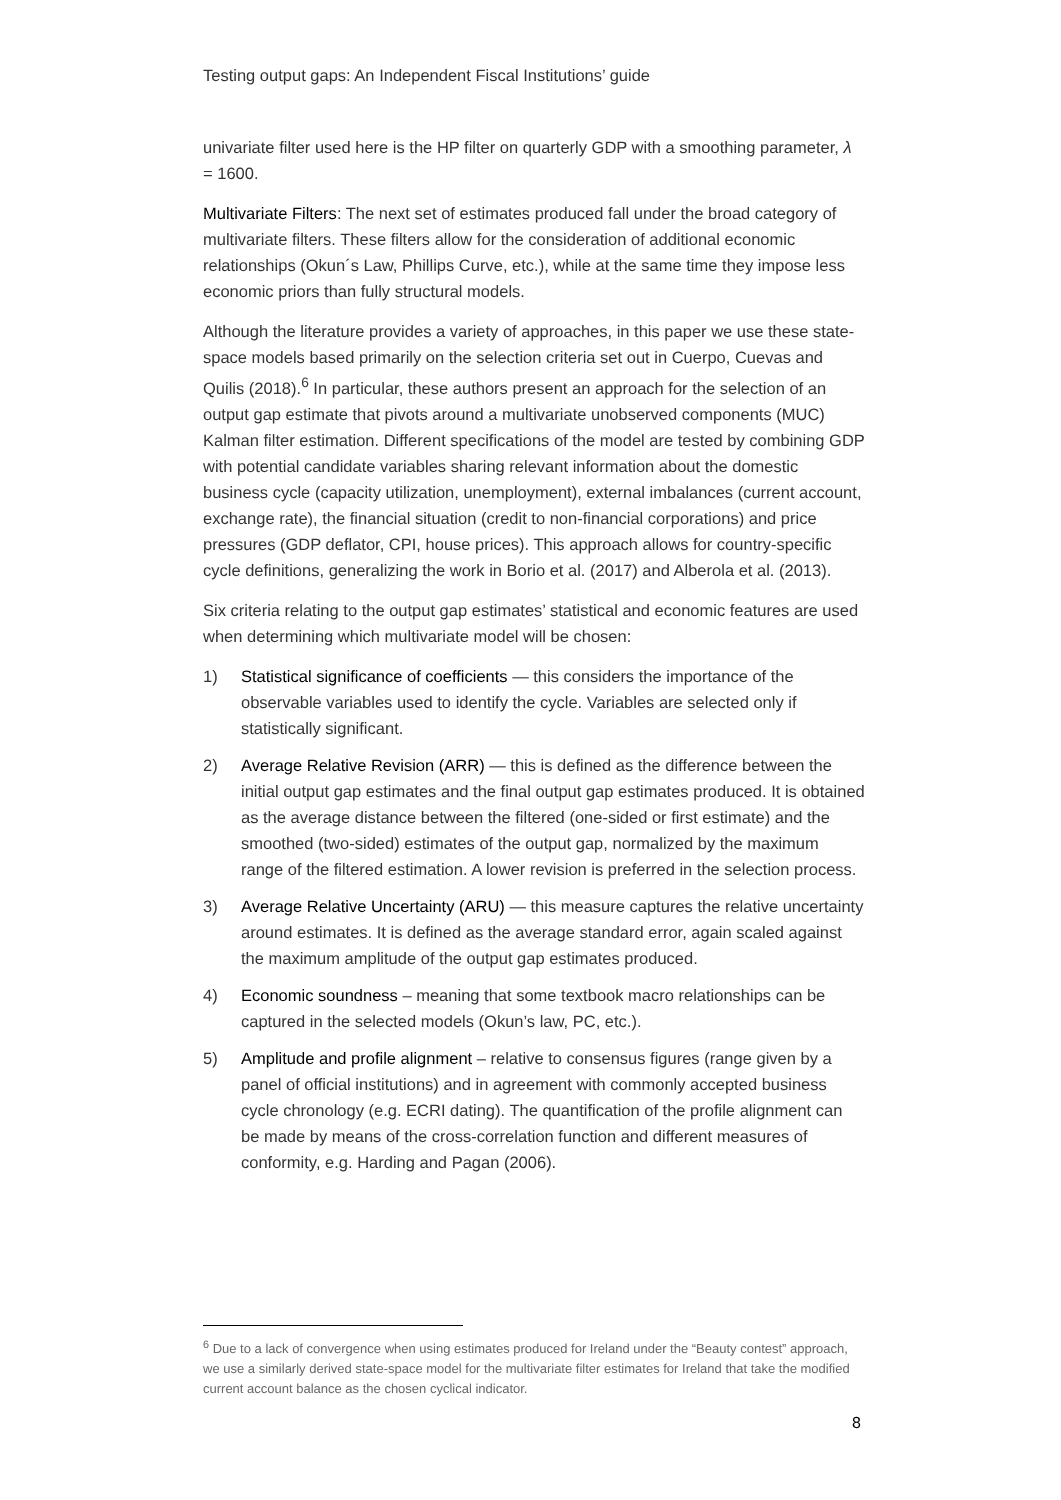Testing output gaps: An Independent Fiscal Institutions’ guide
univariate filter used here is the HP filter on quarterly GDP with a smoothing parameter, λ = 1600.
Multivariate Filters: The next set of estimates produced fall under the broad category of multivariate filters. These filters allow for the consideration of additional economic relationships (Okun´s Law, Phillips Curve, etc.), while at the same time they impose less economic priors than fully structural models.
Although the literature provides a variety of approaches, in this paper we use these state-space models based primarily on the selection criteria set out in Cuerpo, Cuevas and Quilis (2018).<sup>6</sup> In particular, these authors present an approach for the selection of an output gap estimate that pivots around a multivariate unobserved components (MUC) Kalman filter estimation. Different specifications of the model are tested by combining GDP with potential candidate variables sharing relevant information about the domestic business cycle (capacity utilization, unemployment), external imbalances (current account, exchange rate), the financial situation (credit to non-financial corporations) and price pressures (GDP deflator, CPI, house prices). This approach allows for country-specific cycle definitions, generalizing the work in Borio et al. (2017) and Alberola et al. (2013).
Six criteria relating to the output gap estimates’ statistical and economic features are used when determining which multivariate model will be chosen:
1) Statistical significance of coefficients — this considers the importance of the observable variables used to identify the cycle. Variables are selected only if statistically significant.
2) Average Relative Revision (ARR) — this is defined as the difference between the initial output gap estimates and the final output gap estimates produced. It is obtained as the average distance between the filtered (one-sided or first estimate) and the smoothed (two-sided) estimates of the output gap, normalized by the maximum range of the filtered estimation. A lower revision is preferred in the selection process.
3) Average Relative Uncertainty (ARU) — this measure captures the relative uncertainty around estimates. It is defined as the average standard error, again scaled against the maximum amplitude of the output gap estimates produced.
4) Economic soundness – meaning that some textbook macro relationships can be captured in the selected models (Okun’s law, PC, etc.).
5) Amplitude and profile alignment – relative to consensus figures (range given by a panel of official institutions) and in agreement with commonly accepted business cycle chronology (e.g. ECRI dating). The quantification of the profile alignment can be made by means of the cross-correlation function and different measures of conformity, e.g. Harding and Pagan (2006).
<sup>6</sup> Due to a lack of convergence when using estimates produced for Ireland under the “Beauty contest” approach, we use a similarly derived state-space model for the multivariate filter estimates for Ireland that take the modified current account balance as the chosen cyclical indicator.
8